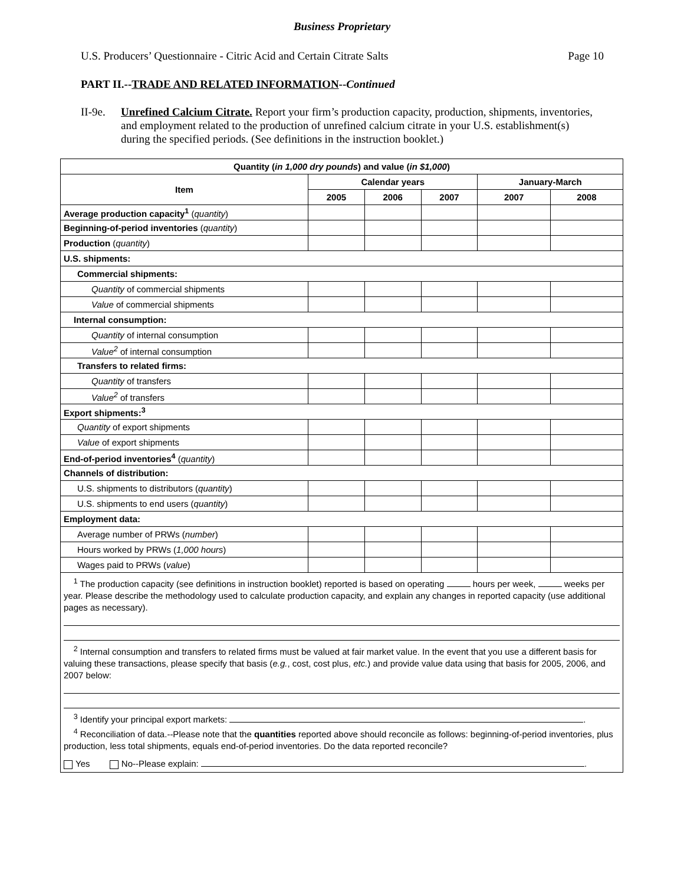Business Proprietary
U.S. Producers’ Questionnaire - Citric Acid and Certain Citrate Salts Page 10
PART II.--TRADE AND RELATED INFORMATION--Continued
II-9e.
Unrefined Calcium Citrate. Report your firm’s production capacity, production, shipments, inventories, and employment related to the production of unrefined calcium citrate in your U.S. establishment(s) during the specified periods. (See definitions in the instruction booklet.)
| Quantity ( in 1,000 dry pounds ) and value ( in $1,000 ) | | | | | |
| --- | --- | --- | --- | --- | --- |
| Item | Calendar years | | | January-March | |
| | 2005 | 2006 | 2007 | 2007 | 2008 |
| Average production capacity<sup>1</sup> ( quantity ) | | | | | |
| Beginning-of-period inventories ( quantity ) | | | | | |
| Production ( quantity ) | | | | | |
| U.S. shipments: | | | | | |
| Commercial shipments: | | | | | |
| Quantity of commercial shipments | | | | | |
| Value of commercial shipments | | | | | |
| Internal consumption: | | | | | |
| Quantity of internal consumption | | | | | |
| Value<sup>2</sup> of internal consumption | | | | | |
| Transfers to related firms: | | | | | |
| Quantity of transfers | | | | | |
| Value<sup>2</sup> of transfers | | | | | |
| Export shipments:<sup>3</sup> | | | | | |
| Quantity of export shipments | | | | | |
| Value of export shipments | | | | | |
| End-of-period inventories<sup>4</sup> ( quantity ) | | | | | |
| Channels of distribution: | | | | | |
| U.S. shipments to distributors ( quantity ) | | | | | |
| U.S. shipments to end users ( quantity ) | | | | | |
| Employment data: | | | | | |
| Average number of PRWs ( number ) | | | | | |
| Hours worked by PRWs ( 1,000 hours ) | | | | | |
| Wages paid to PRWs ( value ) | | | | | |
| <sup>1</sup> The production capacity (see definitions in instruction booklet) reported is based on operating hours per week, weeks per year. Please describe the methodology used to calculate production capacity, and explain any changes in reported capacity (use additional pages as necessary). <sup>2</sup> Internal consumption and transfers to related firms must be valued at fair market value. In the event that you use a different basis for valuing these transactions, please specify that basis ( e.g. , cost, cost plus, etc. ) and provide value data using that basis for 2005, 2006, and 2007 below: <sup>3</sup> Identify your principal export markets: . <sup>4</sup> Reconciliation of data.--Please note that the quantities reported above should reconcile as follows: beginning-of-period inventories, plus production, less total shipments, equals end-of-period inventories. Do the data reported reconcile? Yes No--Please explain: . | | | | | |